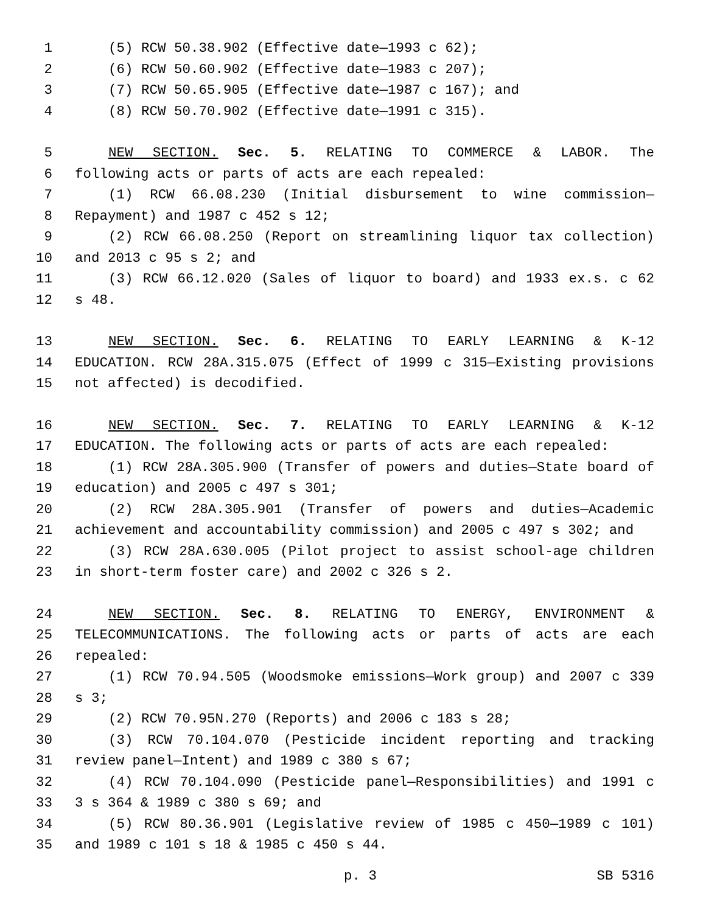1 (5) RCW 50.38.902 (Effective date—1993 c 62);
2 (6) RCW 50.60.902 (Effective date—1983 c 207);
3 (7) RCW 50.65.905 (Effective date—1987 c 167); and
4 (8) RCW 50.70.902 (Effective date—1991 c 315).
5 NEW SECTION. Sec. 5. RELATING TO COMMERCE & LABOR. The
6 following acts or parts of acts are each repealed:
7 (1) RCW 66.08.230 (Initial disbursement to wine commission—
8 Repayment) and 1987 c 452 s 12;
9 (2) RCW 66.08.250 (Report on streamlining liquor tax collection)
10 and 2013 c 95 s 2; and
11 (3) RCW 66.12.020 (Sales of liquor to board) and 1933 ex.s. c 62
12 s 48.
13 NEW SECTION. Sec. 6. RELATING TO EARLY LEARNING & K-12
14 EDUCATION. RCW 28A.315.075 (Effect of 1999 c 315—Existing provisions
15 not affected) is decodified.
16 NEW SECTION. Sec. 7. RELATING TO EARLY LEARNING & K-12
17 EDUCATION. The following acts or parts of acts are each repealed:
18 (1) RCW 28A.305.900 (Transfer of powers and duties—State board of
19 education) and 2005 c 497 s 301;
20 (2) RCW 28A.305.901 (Transfer of powers and duties—Academic
21 achievement and accountability commission) and 2005 c 497 s 302; and
22 (3) RCW 28A.630.005 (Pilot project to assist school-age children
23 in short-term foster care) and 2002 c 326 s 2.
24 NEW SECTION. Sec. 8. RELATING TO ENERGY, ENVIRONMENT &
25 TELECOMMUNICATIONS. The following acts or parts of acts are each
26 repealed:
27 (1) RCW 70.94.505 (Woodsmoke emissions—Work group) and 2007 c 339
28 s 3;
29 (2) RCW 70.95N.270 (Reports) and 2006 c 183 s 28;
30 (3) RCW 70.104.070 (Pesticide incident reporting and tracking
31 review panel—Intent) and 1989 c 380 s 67;
32 (4) RCW 70.104.090 (Pesticide panel—Responsibilities) and 1991 c
33 3 s 364 & 1989 c 380 s 69; and
34 (5) RCW 80.36.901 (Legislative review of 1985 c 450—1989 c 101)
35 and 1989 c 101 s 18 & 1985 c 450 s 44.
p. 3 SB 5316